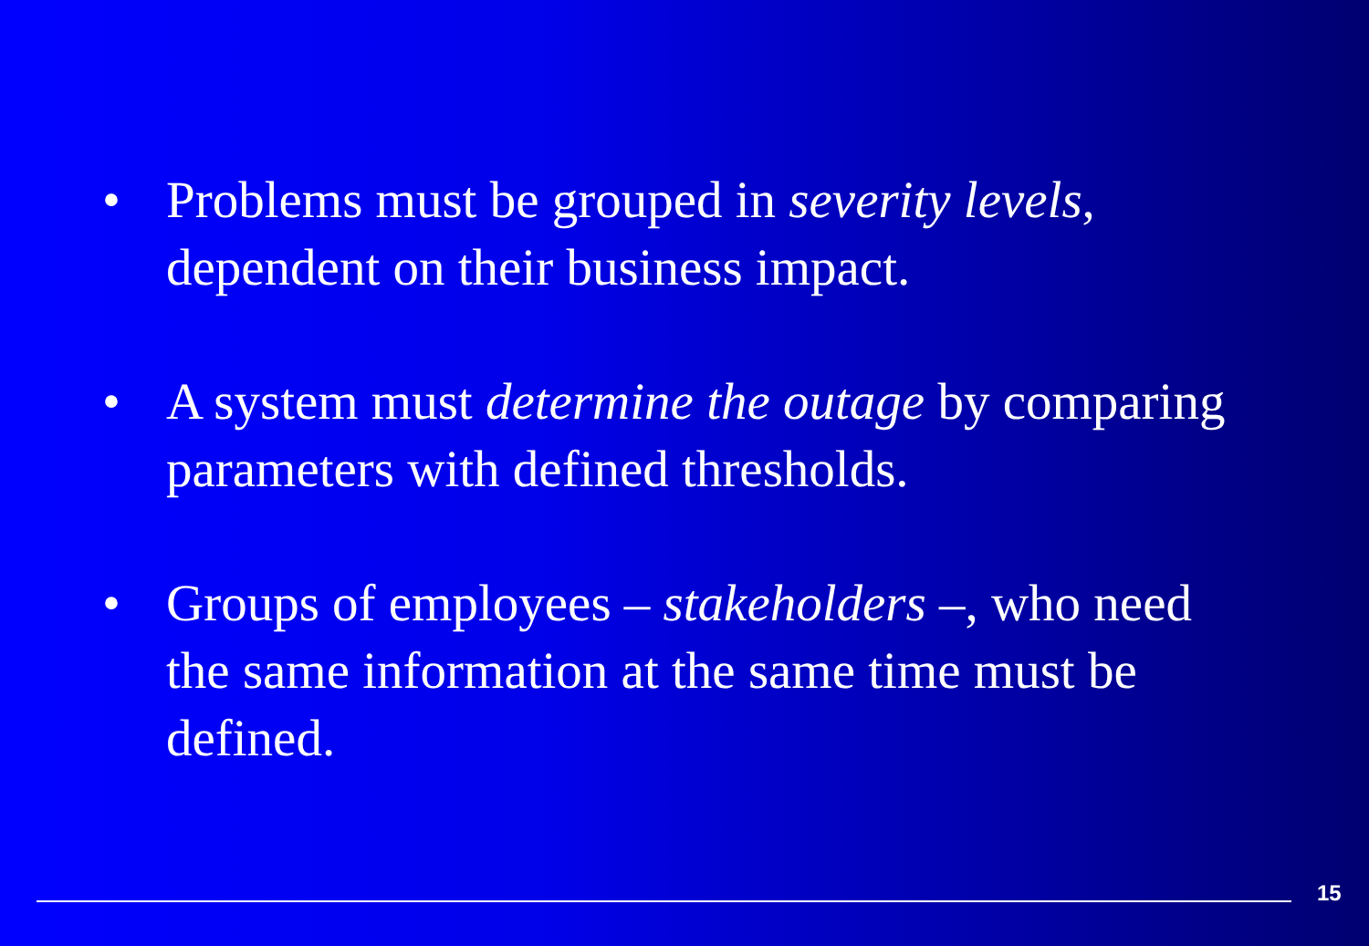• Problems must be grouped in severity levels, dependent on their business impact.
• A system must determine the outage by comparing parameters with defined thresholds.
• Groups of employees – stakeholders –, who need the same information at the same time must be defined.
15